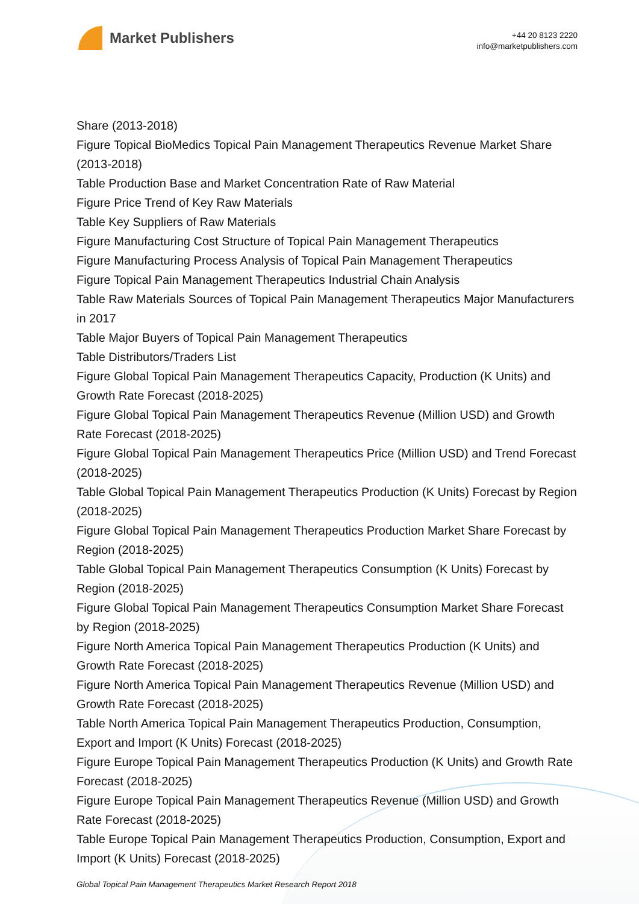Market Publishers
+44 20 8123 2220
info@marketpublishers.com
Share (2013-2018)
Figure Topical BioMedics Topical Pain Management Therapeutics Revenue Market Share (2013-2018)
Table Production Base and Market Concentration Rate of Raw Material
Figure Price Trend of Key Raw Materials
Table Key Suppliers of Raw Materials
Figure Manufacturing Cost Structure of Topical Pain Management Therapeutics
Figure Manufacturing Process Analysis of Topical Pain Management Therapeutics
Figure Topical Pain Management Therapeutics Industrial Chain Analysis
Table Raw Materials Sources of Topical Pain Management Therapeutics Major Manufacturers in 2017
Table Major Buyers of Topical Pain Management Therapeutics
Table Distributors/Traders List
Figure Global Topical Pain Management Therapeutics Capacity, Production (K Units) and Growth Rate Forecast (2018-2025)
Figure Global Topical Pain Management Therapeutics Revenue (Million USD) and Growth Rate Forecast (2018-2025)
Figure Global Topical Pain Management Therapeutics Price (Million USD) and Trend Forecast (2018-2025)
Table Global Topical Pain Management Therapeutics Production (K Units) Forecast by Region (2018-2025)
Figure Global Topical Pain Management Therapeutics Production Market Share Forecast by Region (2018-2025)
Table Global Topical Pain Management Therapeutics Consumption (K Units) Forecast by Region (2018-2025)
Figure Global Topical Pain Management Therapeutics Consumption Market Share Forecast by Region (2018-2025)
Figure North America Topical Pain Management Therapeutics Production (K Units) and Growth Rate Forecast (2018-2025)
Figure North America Topical Pain Management Therapeutics Revenue (Million USD) and Growth Rate Forecast (2018-2025)
Table North America Topical Pain Management Therapeutics Production, Consumption, Export and Import (K Units) Forecast (2018-2025)
Figure Europe Topical Pain Management Therapeutics Production (K Units) and Growth Rate Forecast (2018-2025)
Figure Europe Topical Pain Management Therapeutics Revenue (Million USD) and Growth Rate Forecast (2018-2025)
Table Europe Topical Pain Management Therapeutics Production, Consumption, Export and Import (K Units) Forecast (2018-2025)
Global Topical Pain Management Therapeutics Market Research Report 2018